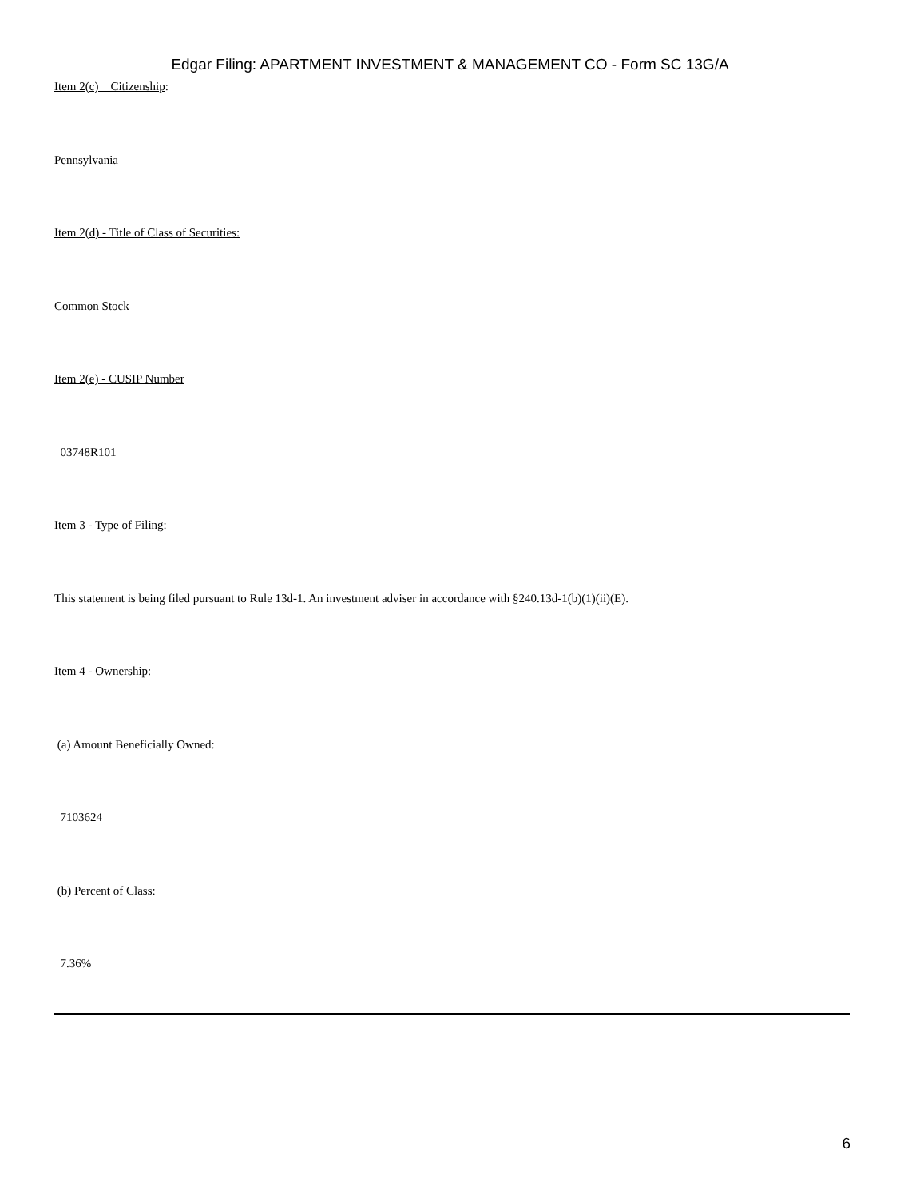Edgar Filing: APARTMENT INVESTMENT & MANAGEMENT CO - Form SC 13G/A
Item 2(c) Citizenship:
Pennsylvania
Item 2(d) - Title of Class of Securities:
Common Stock
Item 2(e) - CUSIP Number
03748R101
Item 3 - Type of Filing:
This statement is being filed pursuant to Rule 13d-1. An investment adviser in accordance with §240.13d-1(b)(1)(ii)(E).
Item 4 - Ownership:
(a) Amount Beneficially Owned:
7103624
(b) Percent of Class:
7.36%
6